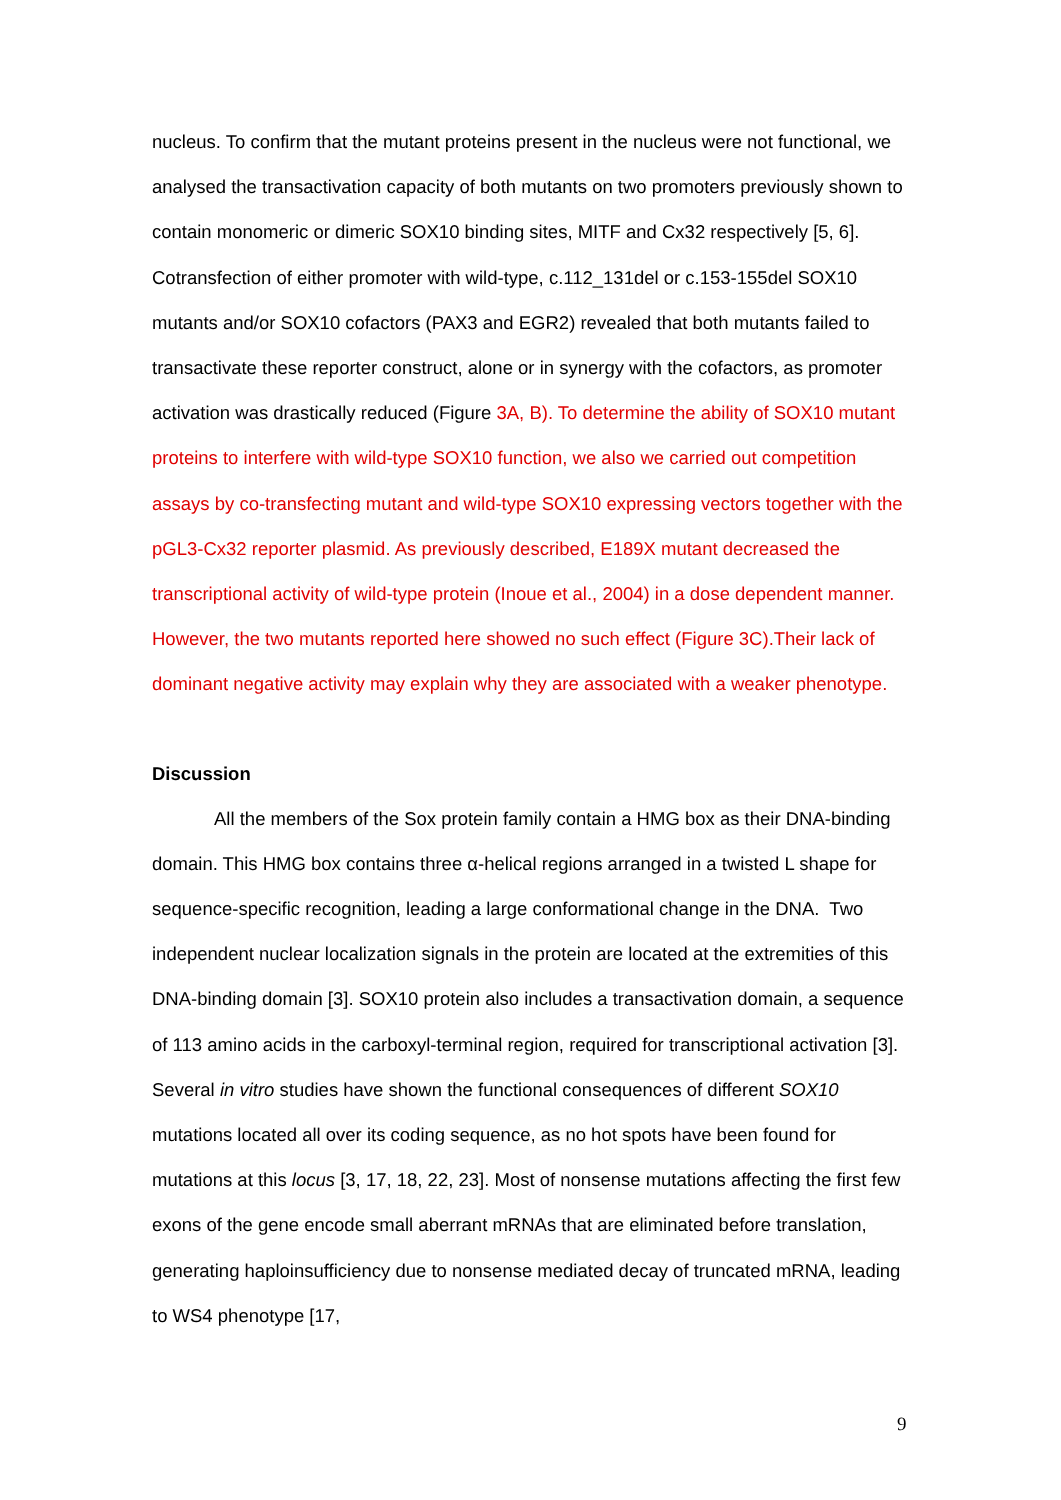nucleus. To confirm that the mutant proteins present in the nucleus were not functional, we analysed the transactivation capacity of both mutants on two promoters previously shown to contain monomeric or dimeric SOX10 binding sites, MITF and Cx32 respectively [5, 6]. Cotransfection of either promoter with wild-type, c.112_131del or c.153-155del SOX10 mutants and/or SOX10 cofactors (PAX3 and EGR2) revealed that both mutants failed to transactivate these reporter construct, alone or in synergy with the cofactors, as promoter activation was drastically reduced (Figure 3A, B). To determine the ability of SOX10 mutant proteins to interfere with wild-type SOX10 function, we also we carried out competition assays by co-transfecting mutant and wild-type SOX10 expressing vectors together with the pGL3-Cx32 reporter plasmid. As previously described, E189X mutant decreased the transcriptional activity of wild-type protein (Inoue et al., 2004) in a dose dependent manner. However, the two mutants reported here showed no such effect (Figure 3C).Their lack of dominant negative activity may explain why they are associated with a weaker phenotype.
Discussion
All the members of the Sox protein family contain a HMG box as their DNA-binding domain. This HMG box contains three α-helical regions arranged in a twisted L shape for sequence-specific recognition, leading a large conformational change in the DNA. Two independent nuclear localization signals in the protein are located at the extremities of this DNA-binding domain [3]. SOX10 protein also includes a transactivation domain, a sequence of 113 amino acids in the carboxyl-terminal region, required for transcriptional activation [3]. Several in vitro studies have shown the functional consequences of different SOX10 mutations located all over its coding sequence, as no hot spots have been found for mutations at this locus [3, 17, 18, 22, 23]. Most of nonsense mutations affecting the first few exons of the gene encode small aberrant mRNAs that are eliminated before translation, generating haploinsufficiency due to nonsense mediated decay of truncated mRNA, leading to WS4 phenotype [17,
9